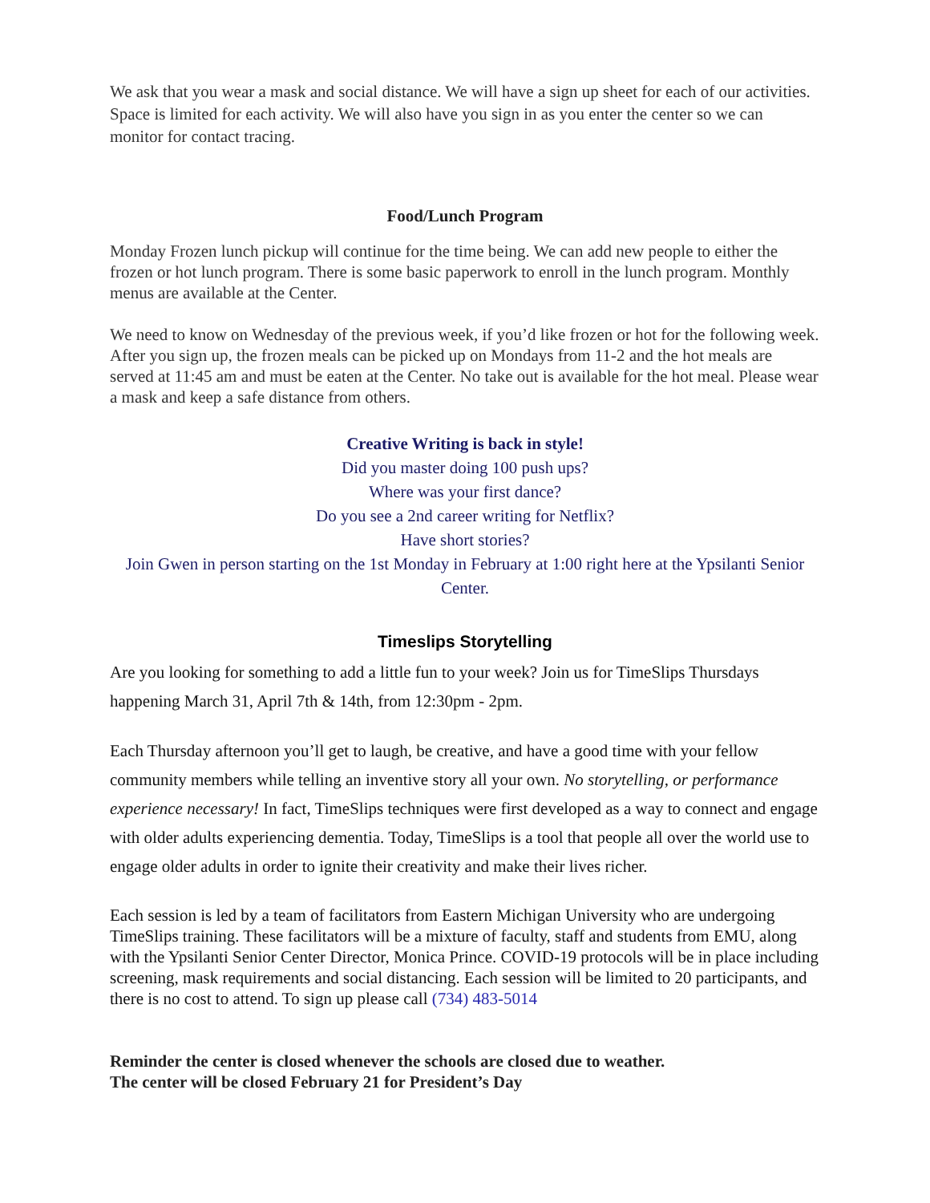We ask that you wear a mask and social distance. We will have a sign up sheet for each of our activities. Space is limited for each activity. We will also have you sign in as you enter the center so we can monitor for contact tracing.
Food/Lunch Program
Monday Frozen lunch pickup will continue for the time being. We can add new people to either the frozen or hot lunch program. There is some basic paperwork to enroll in the lunch program. Monthly menus are available at the Center.
We need to know on Wednesday of the previous week, if you’d like frozen or hot for the following week. After you sign up, the frozen meals can be picked up on Mondays from 11-2 and the hot meals are served at 11:45 am and must be eaten at the Center. No take out is available for the hot meal. Please wear a mask and keep a safe distance from others.
Creative Writing is back in style!
Did you master doing 100 push ups?
Where was your first dance?
Do you see a 2nd career writing for Netflix?
Have short stories?
Join Gwen in person starting on the 1st Monday in February at 1:00 right here at the Ypsilanti Senior Center.
Timeslips Storytelling
Are you looking for something to add a little fun to your week? Join us for TimeSlips Thursdays happening March 31, April 7th & 14th, from 12:30pm - 2pm.
Each Thursday afternoon you’ll get to laugh, be creative, and have a good time with your fellow community members while telling an inventive story all your own. No storytelling, or performance experience necessary! In fact, TimeSlips techniques were first developed as a way to connect and engage with older adults experiencing dementia. Today, TimeSlips is a tool that people all over the world use to engage older adults in order to ignite their creativity and make their lives richer.
Each session is led by a team of facilitators from Eastern Michigan University who are undergoing TimeSlips training. These facilitators will be a mixture of faculty, staff and students from EMU, along with the Ypsilanti Senior Center Director, Monica Prince. COVID-19 protocols will be in place including screening, mask requirements and social distancing. Each session will be limited to 20 participants, and there is no cost to attend. To sign up please call (734) 483-5014
Reminder the center is closed whenever the schools are closed due to weather.
The center will be closed February 21 for President’s Day